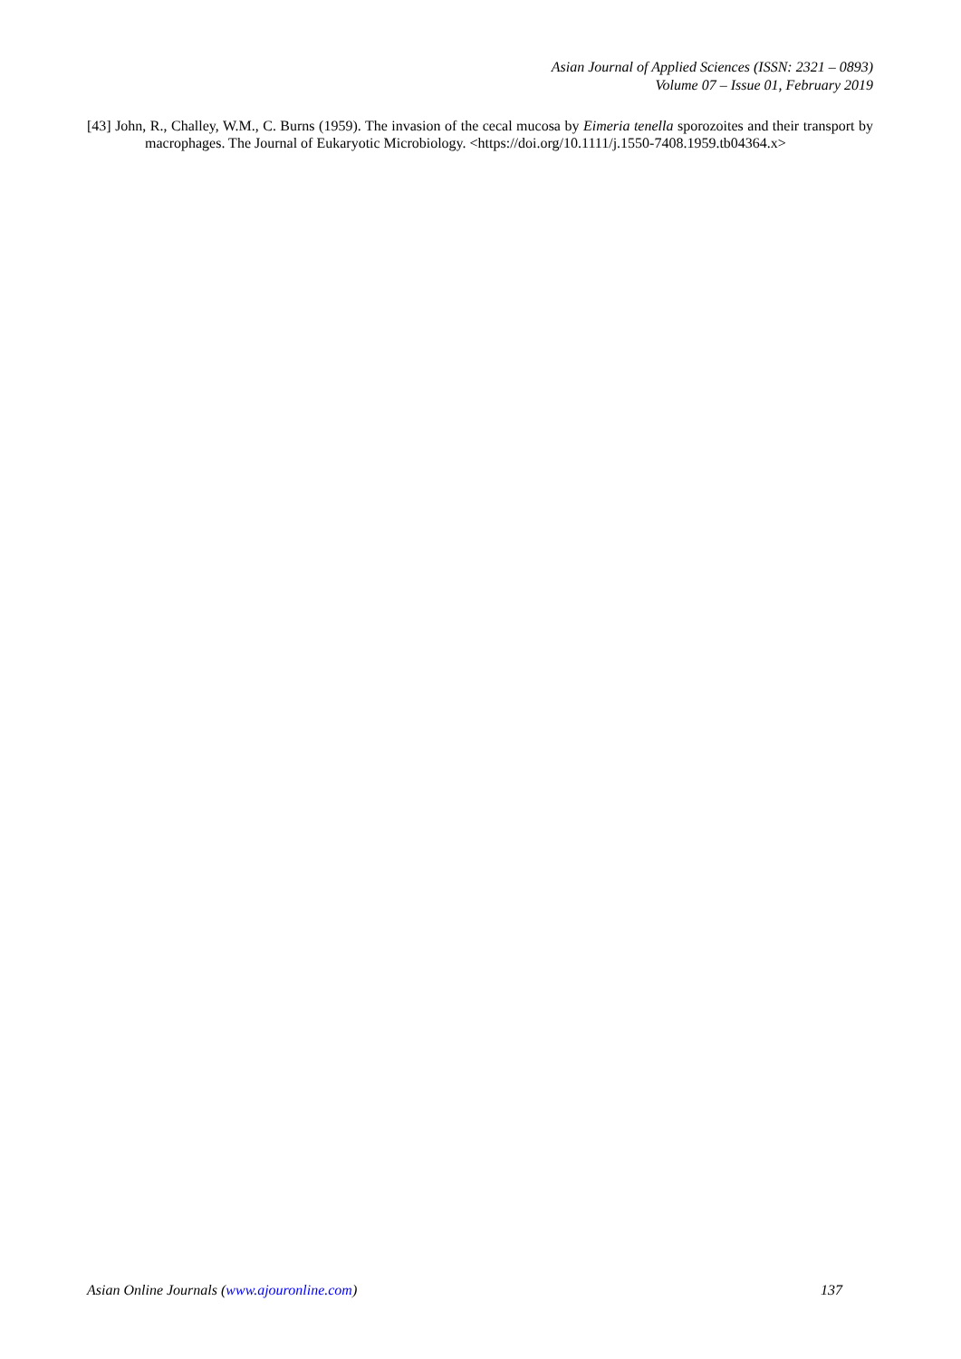Asian Journal of Applied Sciences (ISSN: 2321 – 0893)
Volume 07 – Issue 01, February 2019
[43] John, R., Challey, W.M., C. Burns (1959). The invasion of the cecal mucosa by Eimeria tenella sporozoites and their transport by macrophages. The Journal of Eukaryotic Microbiology. <https://doi.org/10.1111/j.1550-7408.1959.tb04364.x>
Asian Online Journals (www.ajouronline.com) 137